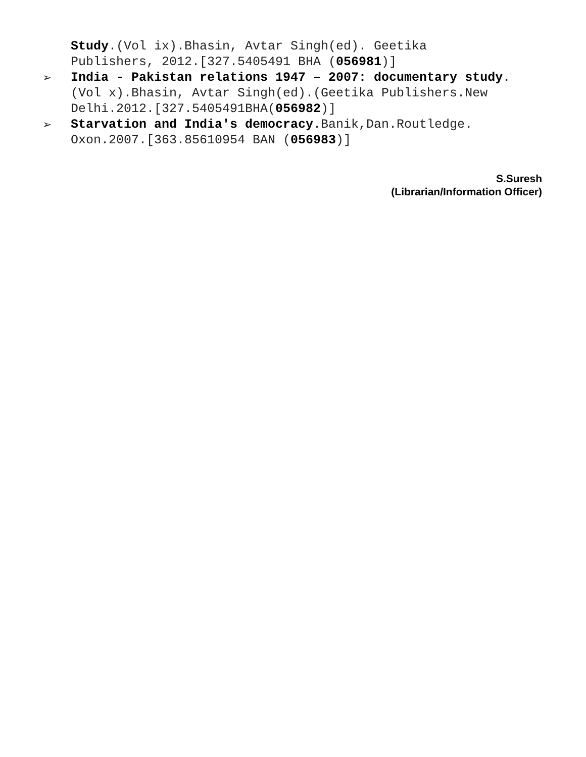Study.(Vol ix).Bhasin, Avtar Singh(ed). Geetika Publishers, 2012.[327.5405491 BHA (056981)]
➢ India - Pakistan relations 1947 – 2007: documentary study.(Vol x).Bhasin, Avtar Singh(ed).(Geetika Publishers.New Delhi.2012.[327.5405491BHA(056982)]
➢ Starvation and India's democracy.Banik,Dan.Routledge. Oxon.2007.[363.85610954 BAN (056983)]
S.Suresh
(Librarian/Information Officer)